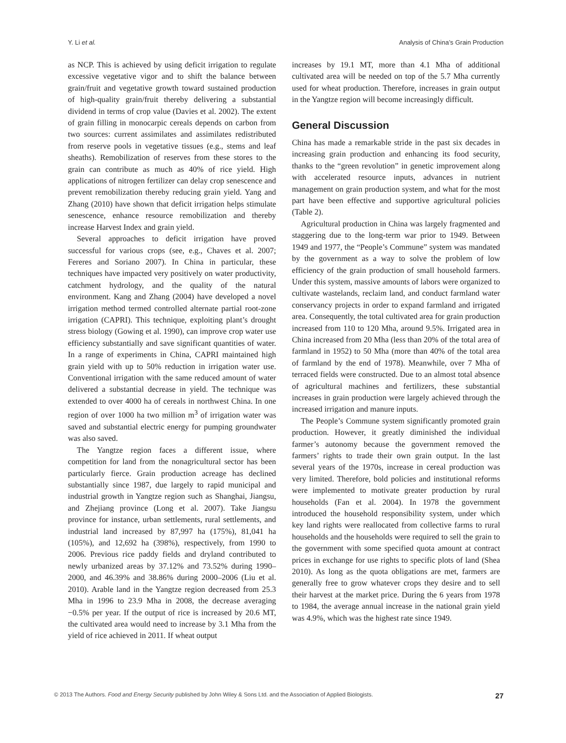Y. Li et al. Analysis of China’s Grain Production
as NCP. This is achieved by using deficit irrigation to regulate excessive vegetative vigor and to shift the balance between grain/fruit and vegetative growth toward sustained production of high-quality grain/fruit thereby delivering a substantial dividend in terms of crop value (Davies et al. 2002). The extent of grain filling in monocarpic cereals depends on carbon from two sources: current assimilates and assimilates redistributed from reserve pools in vegetative tissues (e.g., stems and leaf sheaths). Remobilization of reserves from these stores to the grain can contribute as much as 40% of rice yield. High applications of nitrogen fertilizer can delay crop senescence and prevent remobilization thereby reducing grain yield. Yang and Zhang (2010) have shown that deficit irrigation helps stimulate senescence, enhance resource remobilization and thereby increase Harvest Index and grain yield.
Several approaches to deficit irrigation have proved successful for various crops (see, e.g., Chaves et al. 2007; Fereres and Soriano 2007). In China in particular, these techniques have impacted very positively on water productivity, catchment hydrology, and the quality of the natural environment. Kang and Zhang (2004) have developed a novel irrigation method termed controlled alternate partial root-zone irrigation (CAPRI). This technique, exploiting plant’s drought stress biology (Gowing et al. 1990), can improve crop water use efficiency substantially and save significant quantities of water. In a range of experiments in China, CAPRI maintained high grain yield with up to 50% reduction in irrigation water use. Conventional irrigation with the same reduced amount of water delivered a substantial decrease in yield. The technique was extended to over 4000 ha of cereals in northwest China. In one region of over 1000 ha two million m<sup>3</sup> of irrigation water was saved and substantial electric energy for pumping groundwater was also saved.
The Yangtze region faces a different issue, where competition for land from the nonagricultural sector has been particularly fierce. Grain production acreage has declined substantially since 1987, due largely to rapid municipal and industrial growth in Yangtze region such as Shanghai, Jiangsu, and Zhejiang province (Long et al. 2007). Take Jiangsu province for instance, urban settlements, rural settlements, and industrial land increased by 87,997 ha (175%), 81,041 ha (105%), and 12,692 ha (398%), respectively, from 1990 to 2006. Previous rice paddy fields and dryland contributed to newly urbanized areas by 37.12% and 73.52% during 1990–2000, and 46.39% and 38.86% during 2000–2006 (Liu et al. 2010). Arable land in the Yangtze region decreased from 25.3 Mha in 1996 to 23.9 Mha in 2008, the decrease averaging −0.5% per year. If the output of rice is increased by 20.6 MT, the cultivated area would need to increase by 3.1 Mha from the yield of rice achieved in 2011. If wheat output
increases by 19.1 MT, more than 4.1 Mha of additional cultivated area will be needed on top of the 5.7 Mha currently used for wheat production. Therefore, increases in grain output in the Yangtze region will become increasingly difficult.
General Discussion
China has made a remarkable stride in the past six decades in increasing grain production and enhancing its food security, thanks to the “green revolution” in genetic improvement along with accelerated resource inputs, advances in nutrient management on grain production system, and what for the most part have been effective and supportive agricultural policies (Table 2).
Agricultural production in China was largely fragmented and staggering due to the long-term war prior to 1949. Between 1949 and 1977, the “People’s Commune” system was mandated by the government as a way to solve the problem of low efficiency of the grain production of small household farmers. Under this system, massive amounts of labors were organized to cultivate wastelands, reclaim land, and conduct farmland water conservancy projects in order to expand farmland and irrigated area. Consequently, the total cultivated area for grain production increased from 110 to 120 Mha, around 9.5%. Irrigated area in China increased from 20 Mha (less than 20% of the total area of farmland in 1952) to 50 Mha (more than 40% of the total area of farmland by the end of 1978). Meanwhile, over 7 Mha of terraced fields were constructed. Due to an almost total absence of agricultural machines and fertilizers, these substantial increases in grain production were largely achieved through the increased irrigation and manure inputs.
The People’s Commune system significantly promoted grain production. However, it greatly diminished the individual farmer’s autonomy because the government removed the farmers’ rights to trade their own grain output. In the last several years of the 1970s, increase in cereal production was very limited. Therefore, bold policies and institutional reforms were implemented to motivate greater production by rural households (Fan et al. 2004). In 1978 the government introduced the household responsibility system, under which key land rights were reallocated from collective farms to rural households and the households were required to sell the grain to the government with some specified quota amount at contract prices in exchange for use rights to specific plots of land (Shea 2010). As long as the quota obligations are met, farmers are generally free to grow whatever crops they desire and to sell their harvest at the market price. During the 6 years from 1978 to 1984, the average annual increase in the national grain yield was 4.9%, which was the highest rate since 1949.
© 2013 The Authors. Food and Energy Security published by John Wiley & Sons Ltd. and the Association of Applied Biologists. 27